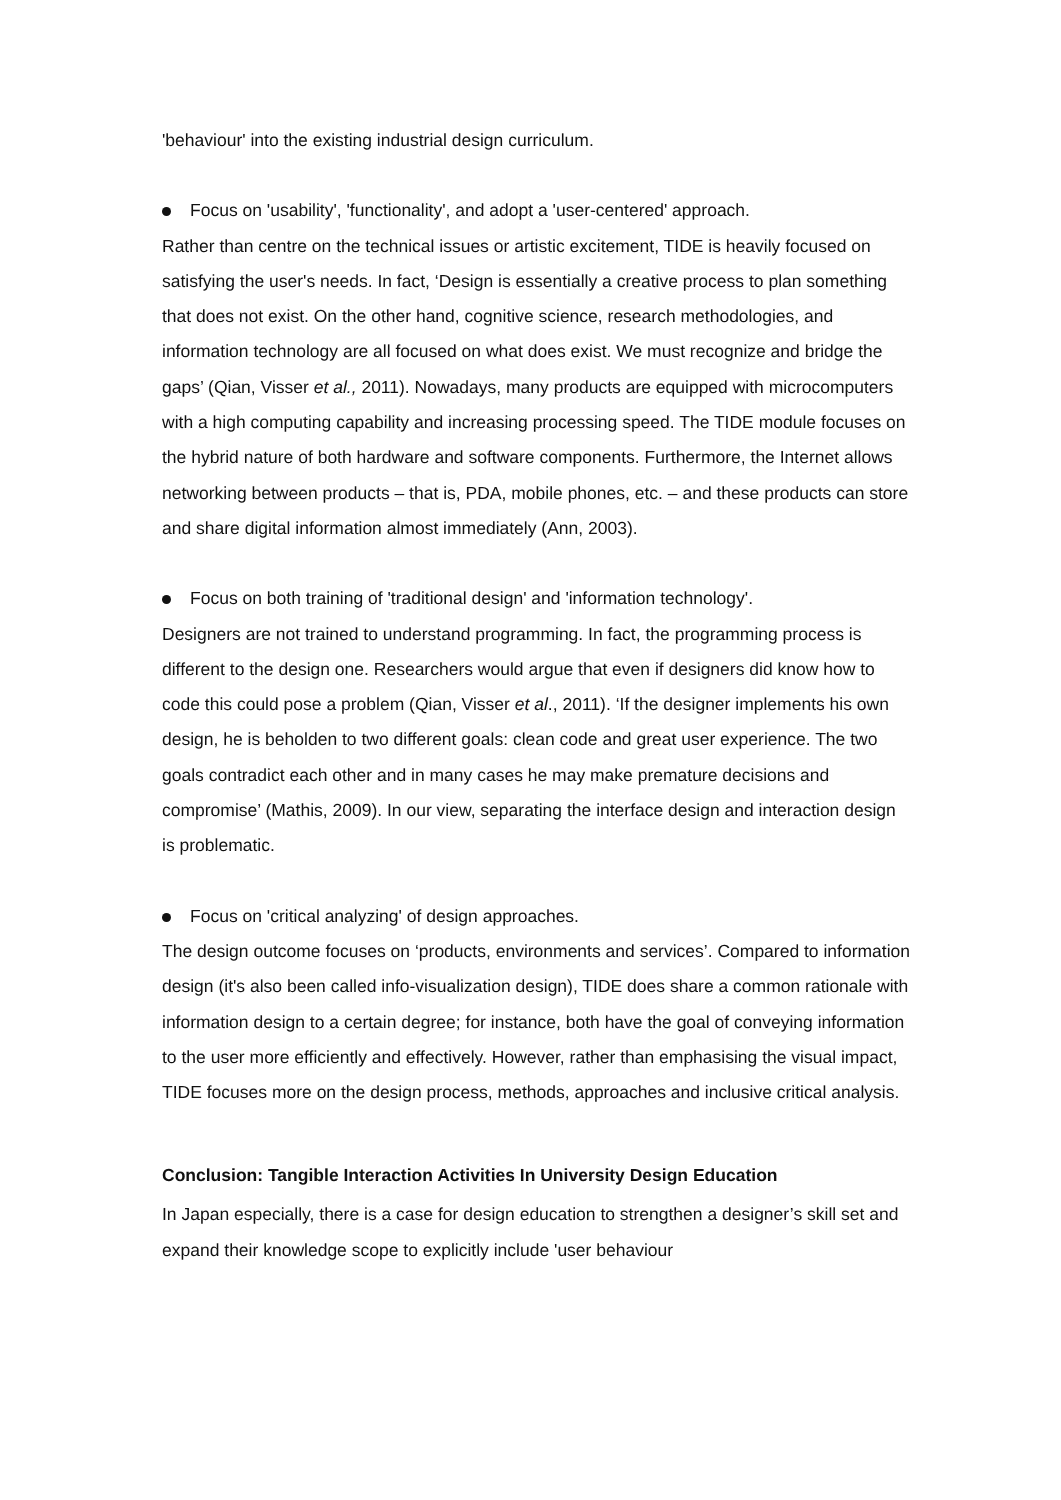'behaviour' into the existing industrial design curriculum.
Focus on 'usability', 'functionality', and adopt a 'user-centered' approach.
Rather than centre on the technical issues or artistic excitement, TIDE is heavily focused on satisfying the user's needs. In fact, ‘Design is essentially a creative process to plan something that does not exist. On the other hand, cognitive science, research methodologies, and information technology are all focused on what does exist. We must recognize and bridge the gaps’ (Qian, Visser et al., 2011). Nowadays, many products are equipped with microcomputers with a high computing capability and increasing processing speed. The TIDE module focuses on the hybrid nature of both hardware and software components. Furthermore, the Internet allows networking between products – that is, PDA, mobile phones, etc. – and these products can store and share digital information almost immediately (Ann, 2003).
Focus on both training of 'traditional design' and 'information technology'.
Designers are not trained to understand programming. In fact, the programming process is different to the design one. Researchers would argue that even if designers did know how to code this could pose a problem (Qian, Visser et al., 2011). ‘If the designer implements his own design, he is beholden to two different goals: clean code and great user experience. The two goals contradict each other and in many cases he may make premature decisions and compromise’ (Mathis, 2009). In our view, separating the interface design and interaction design is problematic.
Focus on 'critical analyzing' of design approaches.
The design outcome focuses on ‘products, environments and services’. Compared to information design (it's also been called info-visualization design), TIDE does share a common rationale with information design to a certain degree; for instance, both have the goal of conveying information to the user more efficiently and effectively. However, rather than emphasising the visual impact, TIDE focuses more on the design process, methods, approaches and inclusive critical analysis.
Conclusion: Tangible Interaction Activities In University Design Education
In Japan especially, there is a case for design education to strengthen a designer’s skill set and expand their knowledge scope to explicitly include 'user behaviour